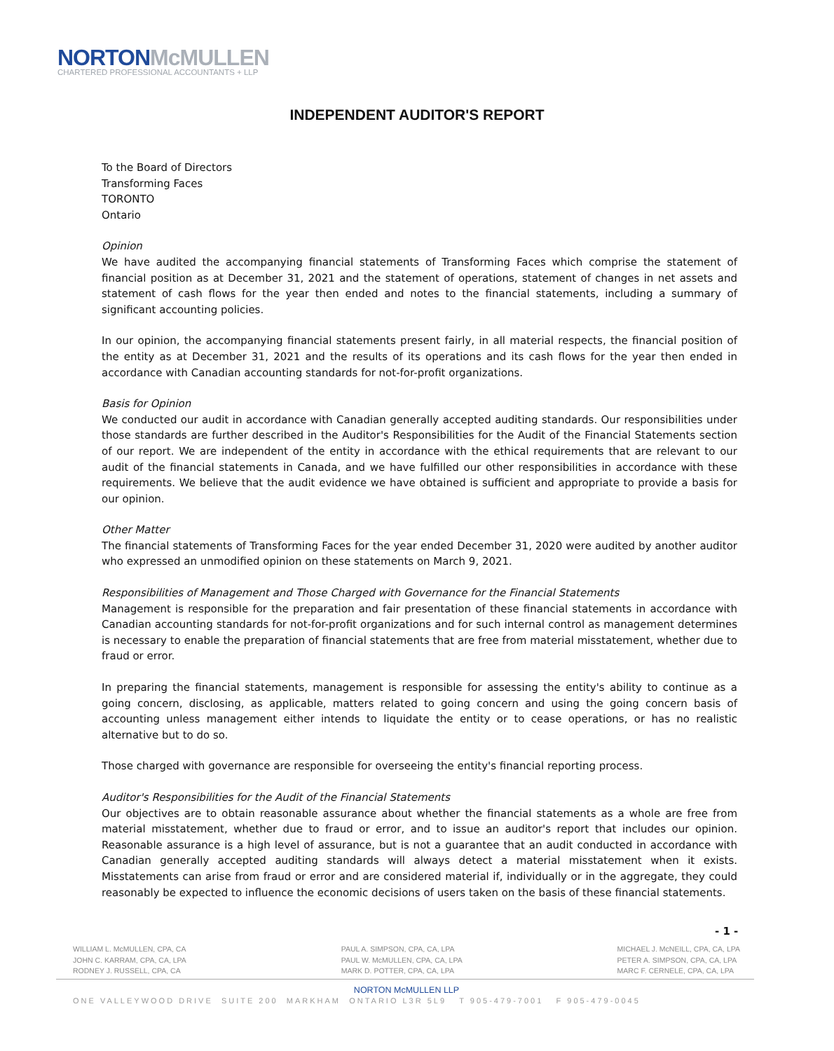NORTON McMULLEN
CHARTERED PROFESSIONAL ACCOUNTANTS + LLP
INDEPENDENT AUDITOR'S REPORT
To the Board of Directors
Transforming Faces
TORONTO
Ontario
Opinion
We have audited the accompanying financial statements of Transforming Faces which comprise the statement of financial position as at December 31, 2021 and the statement of operations, statement of changes in net assets and statement of cash flows for the year then ended and notes to the financial statements, including a summary of significant accounting policies.
In our opinion, the accompanying financial statements present fairly, in all material respects, the financial position of the entity as at December 31, 2021 and the results of its operations and its cash flows for the year then ended in accordance with Canadian accounting standards for not-for-profit organizations.
Basis for Opinion
We conducted our audit in accordance with Canadian generally accepted auditing standards. Our responsibilities under those standards are further described in the Auditor's Responsibilities for the Audit of the Financial Statements section of our report. We are independent of the entity in accordance with the ethical requirements that are relevant to our audit of the financial statements in Canada, and we have fulfilled our other responsibilities in accordance with these requirements. We believe that the audit evidence we have obtained is sufficient and appropriate to provide a basis for our opinion.
Other Matter
The financial statements of Transforming Faces for the year ended December 31, 2020 were audited by another auditor who expressed an unmodified opinion on these statements on March 9, 2021.
Responsibilities of Management and Those Charged with Governance for the Financial Statements
Management is responsible for the preparation and fair presentation of these financial statements in accordance with Canadian accounting standards for not-for-profit organizations and for such internal control as management determines is necessary to enable the preparation of financial statements that are free from material misstatement, whether due to fraud or error.
In preparing the financial statements, management is responsible for assessing the entity's ability to continue as a going concern, disclosing, as applicable, matters related to going concern and using the going concern basis of accounting unless management either intends to liquidate the entity or to cease operations, or has no realistic alternative but to do so.
Those charged with governance are responsible for overseeing the entity's financial reporting process.
Auditor's Responsibilities for the Audit of the Financial Statements
Our objectives are to obtain reasonable assurance about whether the financial statements as a whole are free from material misstatement, whether due to fraud or error, and to issue an auditor's report that includes our opinion. Reasonable assurance is a high level of assurance, but is not a guarantee that an audit conducted in accordance with Canadian generally accepted auditing standards will always detect a material misstatement when it exists. Misstatements can arise from fraud or error and are considered material if, individually or in the aggregate, they could reasonably be expected to influence the economic decisions of users taken on the basis of these financial statements.
- 1 -
WILLIAM L. McMULLEN, CPA, CA
JOHN C. KARRAM, CPA, CA, LPA
RODNEY J. RUSSELL, CPA, CA
PAUL A. SIMPSON, CPA, CA, LPA
PAUL W. McMULLEN, CPA, CA, LPA
MARK D. POTTER, CPA, CA, LPA
MICHAEL J. McNEILL, CPA, CA, LPA
PETER A. SIMPSON, CPA, CA, LPA
MARC F. CERNELE, CPA, CA, LPA
NORTON McMULLEN LLP
ONE VALLEYWOOD DRIVE SUITE 200 MARKHAM ONTARIO L3R 5L9 T 905-479-7001 F 905-479-0045